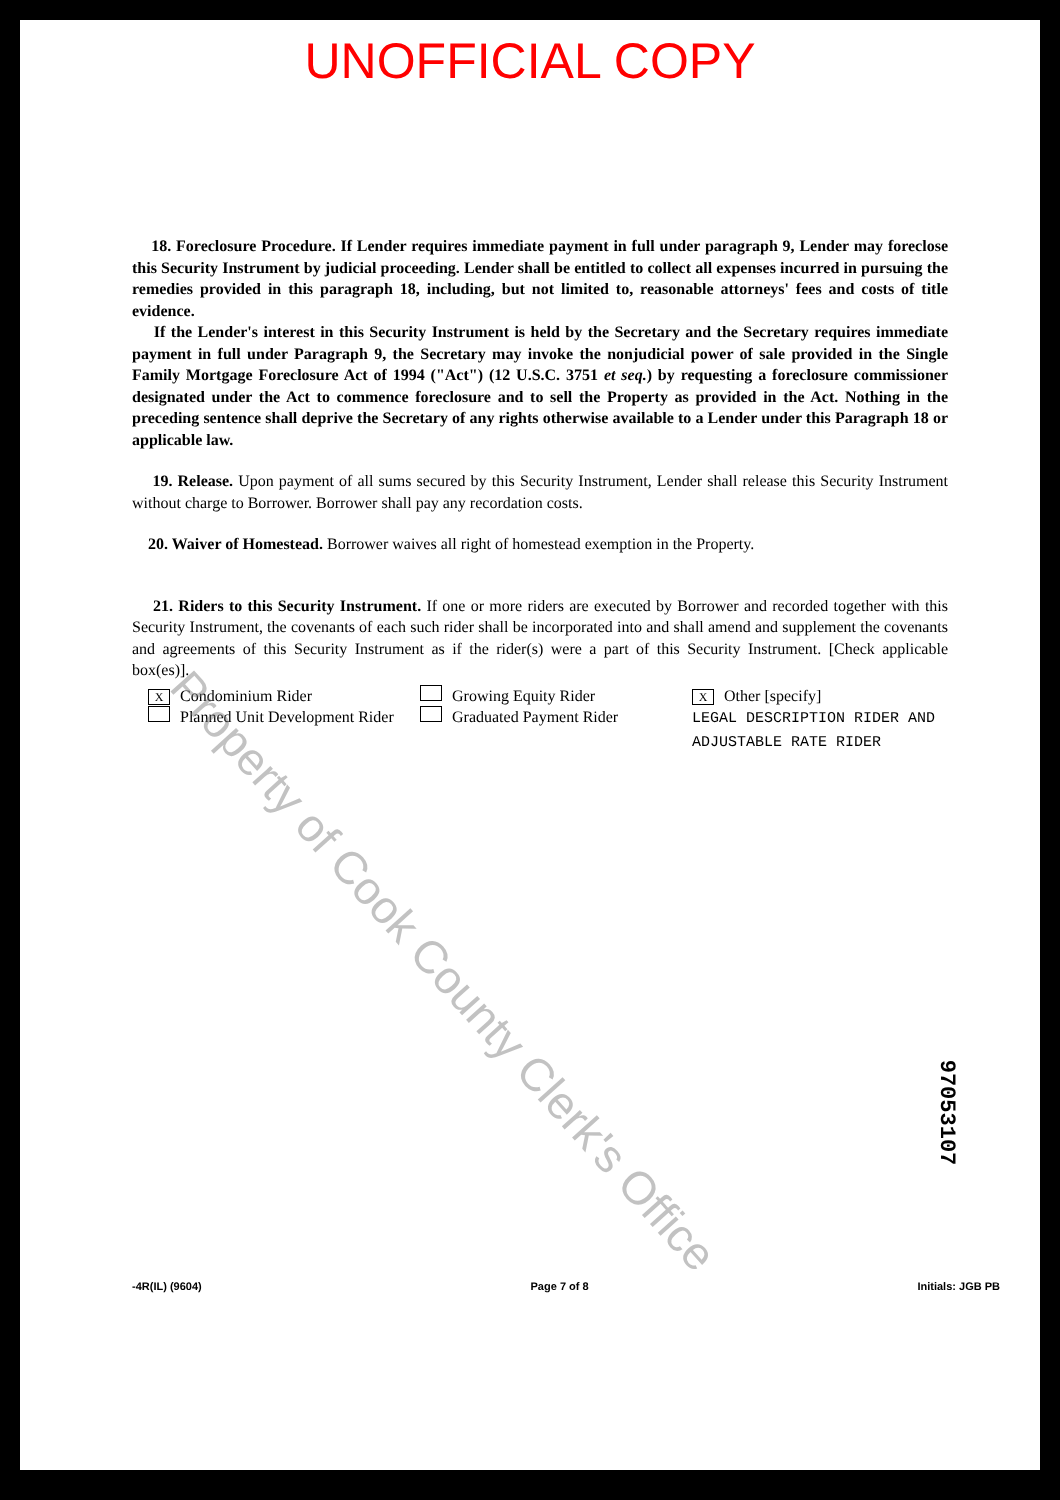UNOFFICIAL COPY
18. Foreclosure Procedure. If Lender requires immediate payment in full under paragraph 9, Lender may foreclose this Security Instrument by judicial proceeding. Lender shall be entitled to collect all expenses incurred in pursuing the remedies provided in this paragraph 18, including, but not limited to, reasonable attorneys' fees and costs of title evidence.
If the Lender's interest in this Security Instrument is held by the Secretary and the Secretary requires immediate payment in full under Paragraph 9, the Secretary may invoke the nonjudicial power of sale provided in the Single Family Mortgage Foreclosure Act of 1994 ("Act") (12 U.S.C. 3751 et seq.) by requesting a foreclosure commissioner designated under the Act to commence foreclosure and to sell the Property as provided in the Act. Nothing in the preceding sentence shall deprive the Secretary of any rights otherwise available to a Lender under this Paragraph 18 or applicable law.
19. Release. Upon payment of all sums secured by this Security Instrument, Lender shall release this Security Instrument without charge to Borrower. Borrower shall pay any recordation costs.
20. Waiver of Homestead. Borrower waives all right of homestead exemption in the Property.
21. Riders to this Security Instrument. If one or more riders are executed by Borrower and recorded together with this Security Instrument, the covenants of each such rider shall be incorporated into and shall amend and supplement the covenants and agreements of this Security Instrument as if the rider(s) were a part of this Security Instrument. [Check applicable box(es)].
X Condominium Rider
Planned Unit Development Rider
Growing Equity Rider
Graduated Payment Rider
X Other [specify]
LEGAL DESCRIPTION RIDER AND
ADJUSTABLE RATE RIDER
Property of Cook County Clerk's Office
97053107
-4R(IL) (9604) Page 7 of 8 Initials: JGB PB